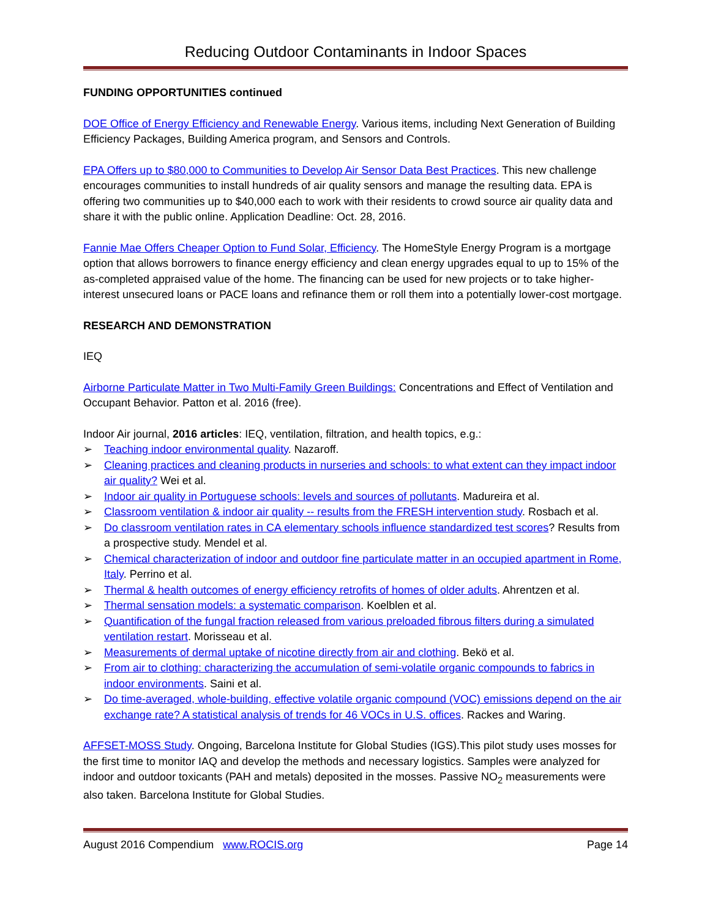Reducing Outdoor Contaminants in Indoor Spaces
FUNDING OPPORTUNITIES continued
DOE Office of Energy Efficiency and Renewable Energy. Various items, including Next Generation of Building Efficiency Packages, Building America program, and Sensors and Controls.
EPA Offers up to $80,000 to Communities to Develop Air Sensor Data Best Practices. This new challenge encourages communities to install hundreds of air quality sensors and manage the resulting data. EPA is offering two communities up to $40,000 each to work with their residents to crowd source air quality data and share it with the public online. Application Deadline: Oct. 28, 2016.
Fannie Mae Offers Cheaper Option to Fund Solar, Efficiency. The HomeStyle Energy Program is a mortgage option that allows borrowers to finance energy efficiency and clean energy upgrades equal to up to 15% of the as-completed appraised value of the home. The financing can be used for new projects or to take higher-interest unsecured loans or PACE loans and refinance them or roll them into a potentially lower-cost mortgage.
RESEARCH AND DEMONSTRATION
IEQ
Airborne Particulate Matter in Two Multi-Family Green Buildings: Concentrations and Effect of Ventilation and Occupant Behavior. Patton et al. 2016 (free).
Indoor Air journal, 2016 articles: IEQ, ventilation, filtration, and health topics, e.g.:
➢ Teaching indoor environmental quality. Nazaroff.
➢ Cleaning practices and cleaning products in nurseries and schools: to what extent can they impact indoor air quality? Wei et al.
➢ Indoor air quality in Portuguese schools: levels and sources of pollutants. Madureira et al.
➢ Classroom ventilation & indoor air quality -- results from the FRESH intervention study. Rosbach et al.
➢ Do classroom ventilation rates in CA elementary schools influence standardized test scores? Results from a prospective study. Mendel et al.
➢ Chemical characterization of indoor and outdoor fine particulate matter in an occupied apartment in Rome, Italy. Perrino et al.
➢ Thermal & health outcomes of energy efficiency retrofits of homes of older adults. Ahrentzen et al.
➢ Thermal sensation models: a systematic comparison. Koelblen et al.
➢ Quantification of the fungal fraction released from various preloaded fibrous filters during a simulated ventilation restart. Morisseau et al.
➢ Measurements of dermal uptake of nicotine directly from air and clothing. Bekö et al.
➢ From air to clothing: characterizing the accumulation of semi-volatile organic compounds to fabrics in indoor environments. Saini et al.
➢ Do time-averaged, whole-building, effective volatile organic compound (VOC) emissions depend on the air exchange rate? A statistical analysis of trends for 46 VOCs in U.S. offices. Rackes and Waring.
AFFSET-MOSS Study. Ongoing, Barcelona Institute for Global Studies (IGS).This pilot study uses mosses for the first time to monitor IAQ and develop the methods and necessary logistics. Samples were analyzed for indoor and outdoor toxicants (PAH and metals) deposited in the mosses. Passive NO<sub>2</sub> measurements were also taken. Barcelona Institute for Global Studies.
August 2016 Compendium www.ROCIS.org Page 14